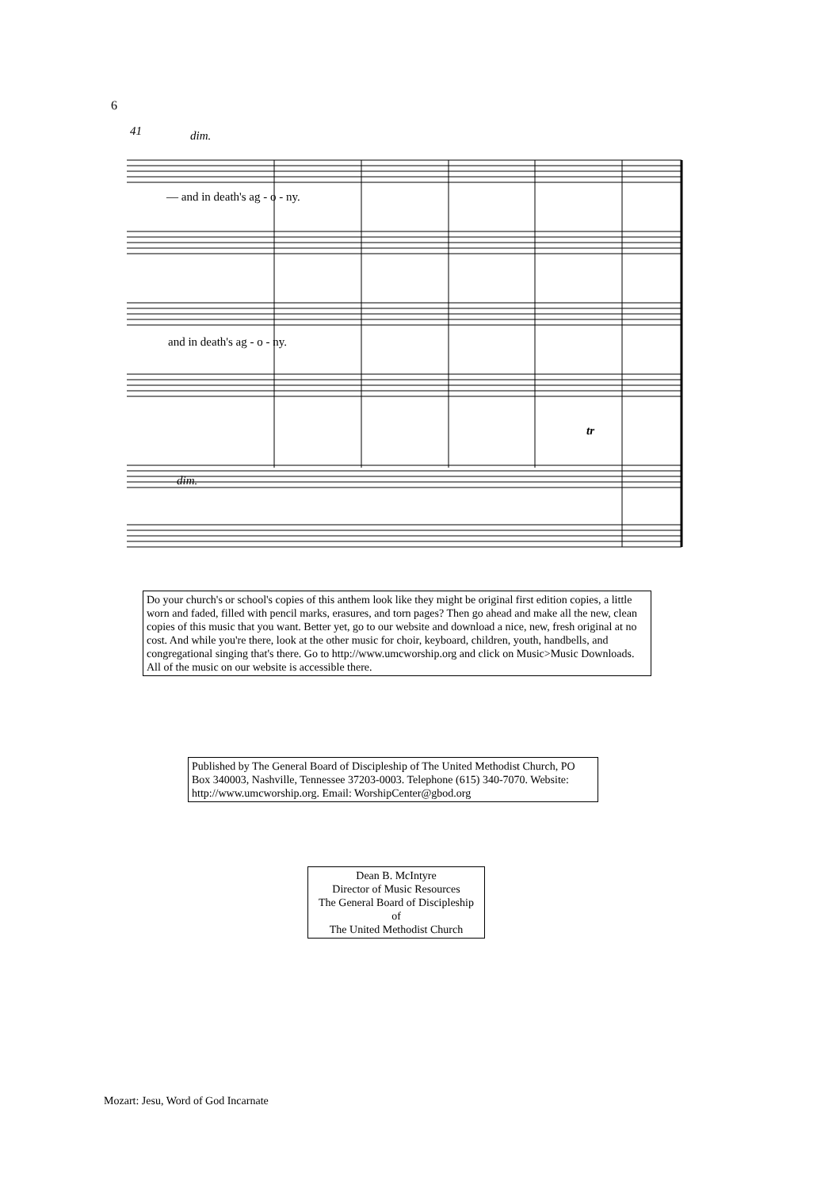6
41
dim.
— and in death's ag - o - ny.
and in death's ag - o - ny.
dim.
tr
Do your church's or school's copies of this anthem look like they might be original first edition copies, a little worn and faded, filled with pencil marks, erasures, and torn pages? Then go ahead and make all the new, clean copies of this music that you want. Better yet, go to our website and download a nice, new, fresh original at no cost. And while you're there, look at the other music for choir, keyboard, children, youth, handbells, and congregational singing that's there. Go to http://www.umcworship.org and click on Music>Music Downloads. All of the music on our website is accessible there.
Published by The General Board of Discipleship of The United Methodist Church, PO Box 340003, Nashville, Tennessee 37203-0003. Telephone (615) 340-7070. Website: http://www.umcworship.org. Email: WorshipCenter@gbod.org
Dean B. McIntyre
Director of Music Resources
The General Board of Discipleship
of
The United Methodist Church
Mozart: Jesu, Word of God Incarnate